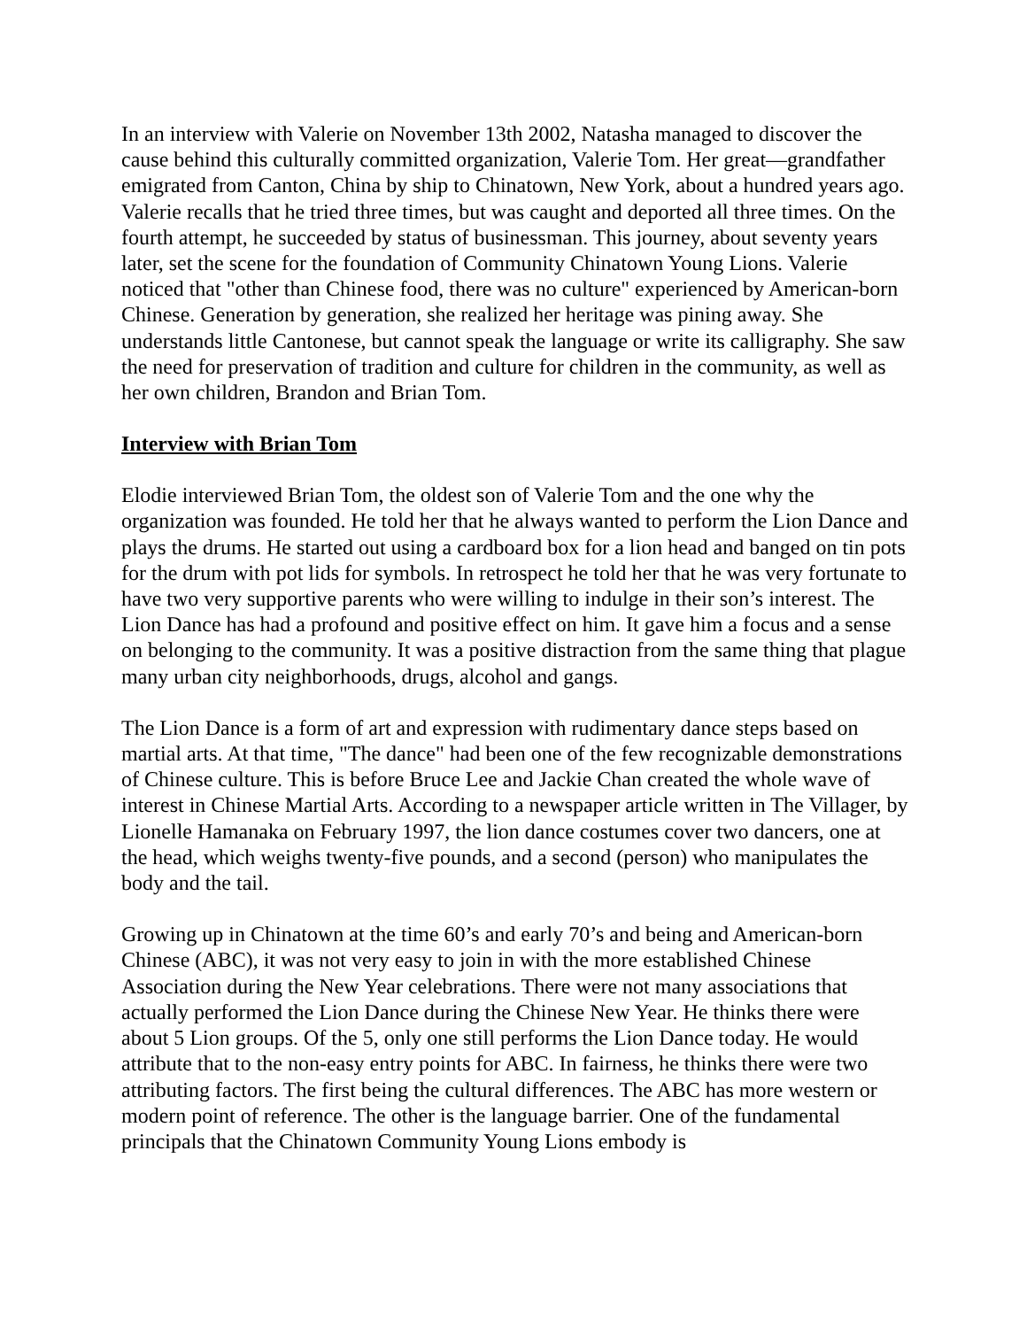In an interview with Valerie on November 13th 2002, Natasha managed to discover the cause behind this culturally committed organization, Valerie Tom. Her great—grandfather emigrated from Canton, China by ship to Chinatown, New York, about a hundred years ago. Valerie recalls that he tried three times, but was caught and deported all three times. On the fourth attempt, he succeeded by status of businessman. This journey, about seventy years later, set the scene for the foundation of Community Chinatown Young Lions. Valerie noticed that "other than Chinese food, there was no culture" experienced by American-born Chinese. Generation by generation, she realized her heritage was pining away. She understands little Cantonese, but cannot speak the language or write its calligraphy. She saw the need for preservation of tradition and culture for children in the community, as well as her own children, Brandon and Brian Tom.
Interview with Brian Tom
Elodie interviewed Brian Tom, the oldest son of Valerie Tom and the one why the organization was founded. He told her that he always wanted to perform the Lion Dance and plays the drums. He started out using a cardboard box for a lion head and banged on tin pots for the drum with pot lids for symbols. In retrospect he told her that he was very fortunate to have two very supportive parents who were willing to indulge in their son’s interest. The Lion Dance has had a profound and positive effect on him. It gave him a focus and a sense on belonging to the community. It was a positive distraction from the same thing that plague many urban city neighborhoods, drugs, alcohol and gangs.
The Lion Dance is a form of art and expression with rudimentary dance steps based on martial arts. At that time, "The dance" had been one of the few recognizable demonstrations of Chinese culture. This is before Bruce Lee and Jackie Chan created the whole wave of interest in Chinese Martial Arts. According to a newspaper article written in The Villager, by Lionelle Hamanaka on February 1997, the lion dance costumes cover two dancers, one at the head, which weighs twenty-five pounds, and a second (person) who manipulates the body and the tail.
Growing up in Chinatown at the time 60’s and early 70’s and being and American-born Chinese (ABC), it was not very easy to join in with the more established Chinese Association during the New Year celebrations. There were not many associations that actually performed the Lion Dance during the Chinese New Year. He thinks there were about 5 Lion groups. Of the 5, only one still performs the Lion Dance today. He would attribute that to the non-easy entry points for ABC. In fairness, he thinks there were two attributing factors. The first being the cultural differences. The ABC has more western or modern point of reference. The other is the language barrier. One of the fundamental principals that the Chinatown Community Young Lions embody is